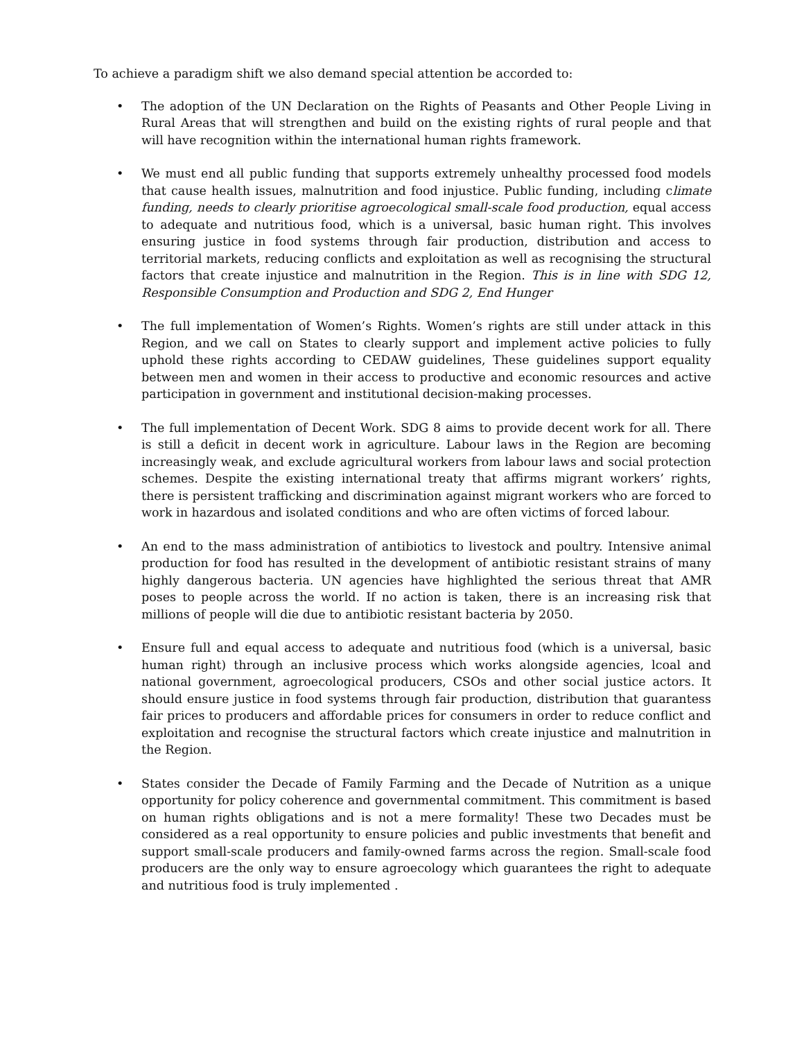To achieve a paradigm shift we also demand special attention be accorded to:
• The adoption of the UN Declaration on the Rights of Peasants and Other People Living in Rural Areas that will strengthen and build on the existing rights of rural people and that will have recognition within the international human rights framework.
• We must end all public funding that supports extremely unhealthy processed food models that cause health issues, malnutrition and food injustice. Public funding, including climate funding, needs to clearly prioritise agroecological small-scale food production, equal access to adequate and nutritious food, which is a universal, basic human right. This involves ensuring justice in food systems through fair production, distribution and access to territorial markets, reducing conflicts and exploitation as well as recognising the structural factors that create injustice and malnutrition in the Region. This is in line with SDG 12, Responsible Consumption and Production and SDG 2, End Hunger
• The full implementation of Women’s Rights. Women’s rights are still under attack in this Region, and we call on States to clearly support and implement active policies to fully uphold these rights according to CEDAW guidelines, These guidelines support equality between men and women in their access to productive and economic resources and active participation in government and institutional decision-making processes.
• The full implementation of Decent Work. SDG 8 aims to provide decent work for all. There is still a deficit in decent work in agriculture. Labour laws in the Region are becoming increasingly weak, and exclude agricultural workers from labour laws and social protection schemes. Despite the existing international treaty that affirms migrant workers’ rights, there is persistent trafficking and discrimination against migrant workers who are forced to work in hazardous and isolated conditions and who are often victims of forced labour.
• An end to the mass administration of antibiotics to livestock and poultry. Intensive animal production for food has resulted in the development of antibiotic resistant strains of many highly dangerous bacteria. UN agencies have highlighted the serious threat that AMR poses to people across the world. If no action is taken, there is an increasing risk that millions of people will die due to antibiotic resistant bacteria by 2050.
• Ensure full and equal access to adequate and nutritious food (which is a universal, basic human right) through an inclusive process which works alongside agencies, lcoal and national government, agroecological producers, CSOs and other social justice actors. It should ensure justice in food systems through fair production, distribution that guarantess fair prices to producers and affordable prices for consumers in order to reduce conflict and exploitation and recognise the structural factors which create injustice and malnutrition in the Region.
• States consider the Decade of Family Farming and the Decade of Nutrition as a unique opportunity for policy coherence and governmental commitment. This commitment is based on human rights obligations and is not a mere formality! These two Decades must be considered as a real opportunity to ensure policies and public investments that benefit and support small-scale producers and family-owned farms across the region. Small-scale food producers are the only way to ensure agroecology which guarantees the right to adequate and nutritious food is truly implemented .